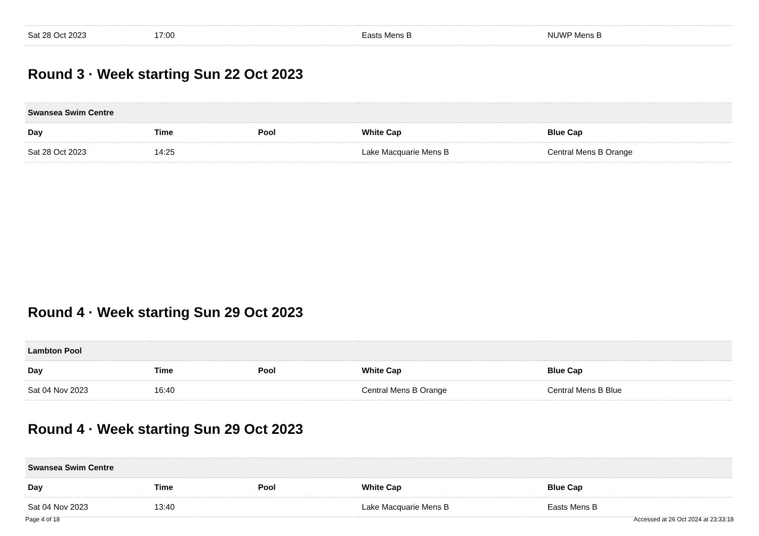| Sat 28 Oct 2023 | 17:00 | | Easts Mens B | NUWP Mens B |
Round 3 · Week starting Sun 22 Oct 2023
| Swansea Swim Centre | | | | |
| --- | --- | --- | --- | --- |
| Day | Time | Pool | White Cap | Blue Cap |
| Sat 28 Oct 2023 | 14:25 | | Lake Macquarie Mens B | Central Mens B Orange |
Round 4 · Week starting Sun 29 Oct 2023
| Lambton Pool | | | | |
| --- | --- | --- | --- | --- |
| Day | Time | Pool | White Cap | Blue Cap |
| Sat 04 Nov 2023 | 16:40 | | Central Mens B Orange | Central Mens B Blue |
Round 4 · Week starting Sun 29 Oct 2023
| Swansea Swim Centre | | | | |
| --- | --- | --- | --- | --- |
| Day | Time | Pool | White Cap | Blue Cap |
| Sat 04 Nov 2023 | 13:40 | | Lake Macquarie Mens B | Easts Mens B |
Page 4 of 18 Accessed at 26 Oct 2024 at 23:33:18